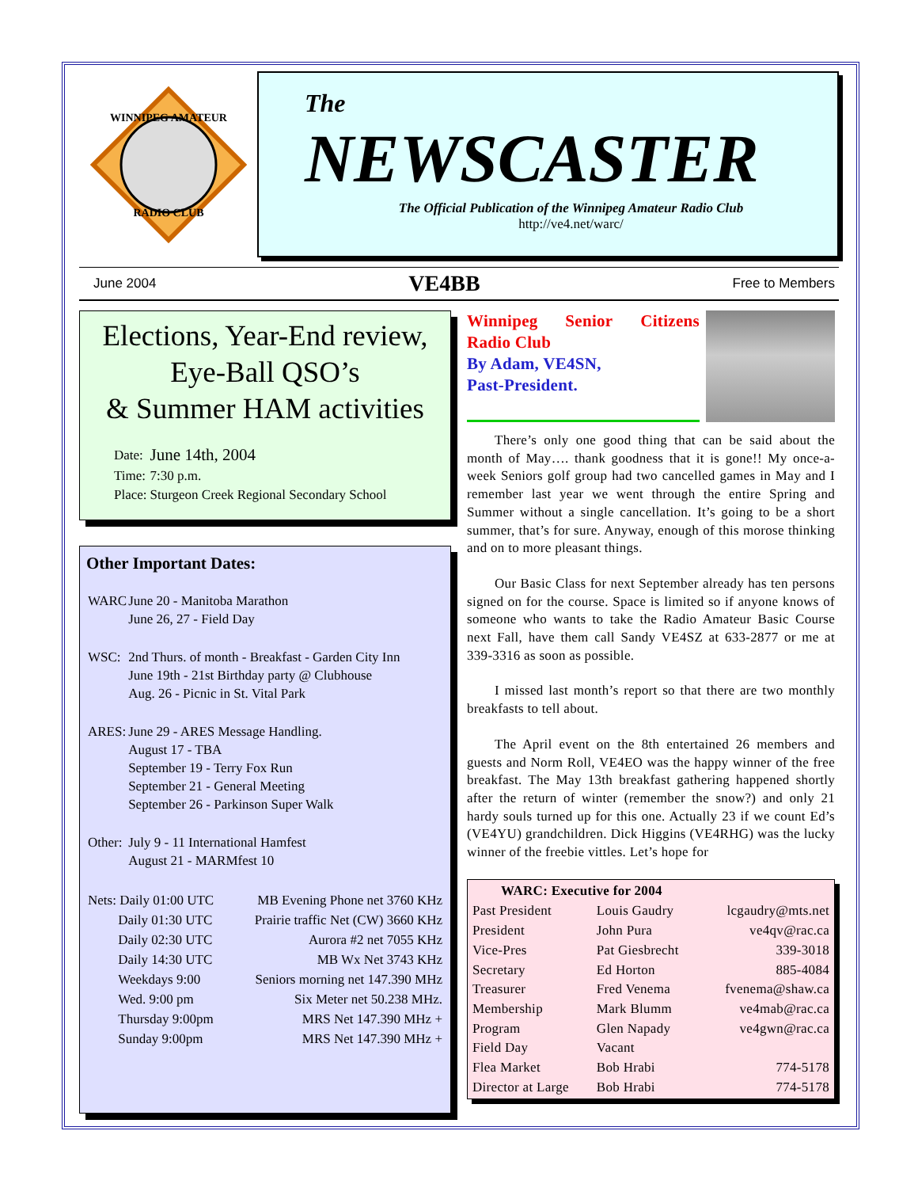WINNIPEG AMATEUR
RADIO CLUB
The
NEWSCASTER
The Official Publication of the Winnipeg Amateur Radio Club
http://ve4.net/warc/
June 2004 VE4BB Free to Members
Elections, Year-End review, Eye-Ball QSO’s
& Summer HAM activities
| Date: | June 14th, 2004 |
| Time: | 7:30 p.m. |
| Place: | Sturgeon Creek Regional Secondary School |
Other Important Dates:
| WARC | June 20 - Manitoba Marathon June 26, 27 - Field Day |
| WSC: | 2nd Thurs. of month - Breakfast - Garden City Inn June 19th - 21st Birthday party @ Clubhouse Aug. 26 - Picnic in St. Vital Park |
| ARES: | June 29 - ARES Message Handling. August 17 - TBA September 19 - Terry Fox Run September 21 - General Meeting September 26 - Parkinson Super Walk |
| Other: | July 9 - 11 International Hamfest August 21 - MARMfest 10 |
| Nets: Daily 01:00 UTC | MB Evening Phone net 3760 KHz |
| Daily 01:30 UTC | Prairie traffic Net (CW) 3660 KHz |
| Daily 02:30 UTC | Aurora #2 net 7055 KHz |
| Daily 14:30 UTC | MB Wx Net 3743 KHz |
| Weekdays 9:00 | Seniors morning net 147.390 MHz |
| Wed. 9:00 pm | Six Meter net 50.238 MHz. |
| Thursday 9:00pm | MRS Net 147.390 MHz + |
| Sunday 9:00pm | MRS Net 147.390 MHz + |
Winnipeg Senior Citizens
Radio Club
By Adam, VE4SN,
Past-President.
There’s only one good thing that can be said about the month of May…. thank goodness that it is gone!! My once-a-week Seniors golf group had two cancelled games in May and I remember last year we went through the entire Spring and Summer without a single cancellation. It’s going to be a short summer, that’s for sure. Anyway, enough of this morose thinking and on to more pleasant things.
Our Basic Class for next September already has ten persons signed on for the course. Space is limited so if anyone knows of someone who wants to take the Radio Amateur Basic Course next Fall, have them call Sandy VE4SZ at 633-2877 or me at 339-3316 as soon as possible.
I missed last month’s report so that there are two monthly breakfasts to tell about.
The April event on the 8th entertained 26 members and guests and Norm Roll, VE4EO was the happy winner of the free breakfast. The May 13th breakfast gathering happened shortly after the return of winter (remember the snow?) and only 21 hardy souls turned up for this one. Actually 23 if we count Ed’s (VE4YU) grandchildren. Dick Higgins (VE4RHG) was the lucky winner of the freebie vittles. Let’s hope for
| WARC: Executive for 2004 | | |
| --- | --- | --- |
| Past President | Louis Gaudry | lcgaudry@mts.net |
| President | John Pura | ve4qv@rac.ca |
| Vice-Pres | Pat Giesbrecht | 339-3018 |
| Secretary | Ed Horton | 885-4084 |
| Treasurer | Fred Venema | fvenema@shaw.ca |
| Membership | Mark Blumm | ve4mab@rac.ca |
| Program | Glen Napady | ve4gwn@rac.ca |
| Field Day | Vacant | |
| Flea Market | Bob Hrabi | 774-5178 |
| Director at Large | Bob Hrabi | 774-5178 |